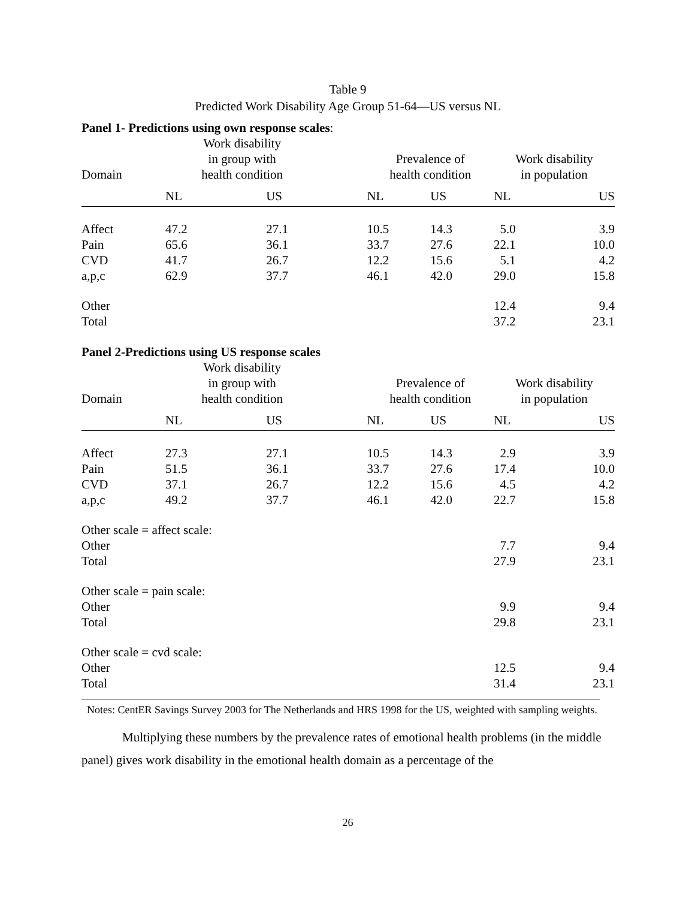Table 9
Predicted Work Disability Age Group 51-64—US versus NL
Panel 1- Predictions using own response scales:
| Domain | Work disability in group with health condition | | Prevalence of health condition | | Work disability in population | |
| --- | --- | --- | --- | --- | --- | --- |
| | NL | US | NL | US | NL | US |
| Affect | 47.2 | 27.1 | 10.5 | 14.3 | 5.0 | 3.9 |
| Pain | 65.6 | 36.1 | 33.7 | 27.6 | 22.1 | 10.0 |
| CVD | 41.7 | 26.7 | 12.2 | 15.6 | 5.1 | 4.2 |
| a,p,c | 62.9 | 37.7 | 46.1 | 42.0 | 29.0 | 15.8 |
| Other | | | | | 12.4 | 9.4 |
| Total | | | | | 37.2 | 23.1 |
Panel 2-Predictions using US response scales
| Domain | Work disability in group with health condition | | Prevalence of health condition | | Work disability in population | |
| --- | --- | --- | --- | --- | --- | --- |
| | NL | US | NL | US | NL | US |
| Affect | 27.3 | 27.1 | 10.5 | 14.3 | 2.9 | 3.9 |
| Pain | 51.5 | 36.1 | 33.7 | 27.6 | 17.4 | 10.0 |
| CVD | 37.1 | 26.7 | 12.2 | 15.6 | 4.5 | 4.2 |
| a,p,c | 49.2 | 37.7 | 46.1 | 42.0 | 22.7 | 15.8 |
| Other scale = affect scale: | | | | | | |
| Other | | | | | 7.7 | 9.4 |
| Total | | | | | 27.9 | 23.1 |
| Other scale = pain scale: | | | | | | |
| Other | | | | | 9.9 | 9.4 |
| Total | | | | | 29.8 | 23.1 |
| Other scale = cvd scale: | | | | | | |
| Other | | | | | 12.5 | 9.4 |
| Total | | | | | 31.4 | 23.1 |
Notes: CentER Savings Survey 2003 for The Netherlands and HRS 1998 for the US, weighted with sampling weights.
Multiplying these numbers by the prevalence rates of emotional health problems (in the middle panel) gives work disability in the emotional health domain as a percentage of the
26